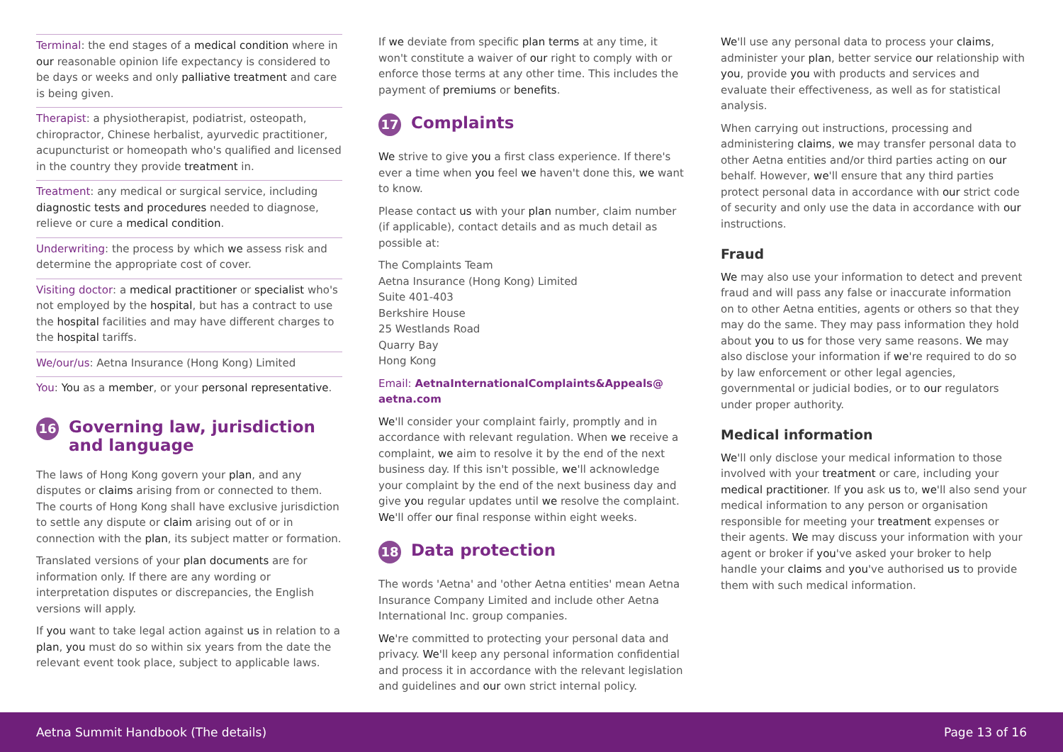Terminal: the end stages of a medical condition where in our reasonable opinion life expectancy is considered to be days or weeks and only palliative treatment and care is being given.
Therapist: a physiotherapist, podiatrist, osteopath, chiropractor, Chinese herbalist, ayurvedic practitioner, acupuncturist or homeopath who's qualified and licensed in the country they provide treatment in.
Treatment: any medical or surgical service, including diagnostic tests and procedures needed to diagnose, relieve or cure a medical condition.
Underwriting: the process by which we assess risk and determine the appropriate cost of cover.
Visiting doctor: a medical practitioner or specialist who's not employed by the hospital, but has a contract to use the hospital facilities and may have different charges to the hospital tariffs.
We/our/us: Aetna Insurance (Hong Kong) Limited
You: You as a member, or your personal representative.
16 Governing law, jurisdiction and language
The laws of Hong Kong govern your plan, and any disputes or claims arising from or connected to them. The courts of Hong Kong shall have exclusive jurisdiction to settle any dispute or claim arising out of or in connection with the plan, its subject matter or formation.
Translated versions of your plan documents are for information only. If there are any wording or interpretation disputes or discrepancies, the English versions will apply.
If you want to take legal action against us in relation to a plan, you must do so within six years from the date the relevant event took place, subject to applicable laws.
If we deviate from specific plan terms at any time, it won't constitute a waiver of our right to comply with or enforce those terms at any other time. This includes the payment of premiums or benefits.
17 Complaints
We strive to give you a first class experience. If there's ever a time when you feel we haven't done this, we want to know.
Please contact us with your plan number, claim number (if applicable), contact details and as much detail as possible at:
The Complaints Team
Aetna Insurance (Hong Kong) Limited
Suite 401-403
Berkshire House
25 Westlands Road
Quarry Bay
Hong Kong
Email: AetnaInternationalComplaints&Appeals@ aetna.com
We'll consider your complaint fairly, promptly and in accordance with relevant regulation. When we receive a complaint, we aim to resolve it by the end of the next business day. If this isn't possible, we'll acknowledge your complaint by the end of the next business day and give you regular updates until we resolve the complaint. We'll offer our final response within eight weeks.
18 Data protection
The words 'Aetna' and 'other Aetna entities' mean Aetna Insurance Company Limited and include other Aetna International Inc. group companies.
We're committed to protecting your personal data and privacy. We'll keep any personal information confidential and process it in accordance with the relevant legislation and guidelines and our own strict internal policy.
We'll use any personal data to process your claims, administer your plan, better service our relationship with you, provide you with products and services and evaluate their effectiveness, as well as for statistical analysis.
When carrying out instructions, processing and administering claims, we may transfer personal data to other Aetna entities and/or third parties acting on our behalf. However, we'll ensure that any third parties protect personal data in accordance with our strict code of security and only use the data in accordance with our instructions.
Fraud
We may also use your information to detect and prevent fraud and will pass any false or inaccurate information on to other Aetna entities, agents or others so that they may do the same. They may pass information they hold about you to us for those very same reasons. We may also disclose your information if we're required to do so by law enforcement or other legal agencies, governmental or judicial bodies, or to our regulators under proper authority.
Medical information
We'll only disclose your medical information to those involved with your treatment or care, including your medical practitioner. If you ask us to, we'll also send your medical information to any person or organisation responsible for meeting your treatment expenses or their agents. We may discuss your information with your agent or broker if you've asked your broker to help handle your claims and you've authorised us to provide them with such medical information.
Aetna Summit Handbook (The details) Page 13 of 16